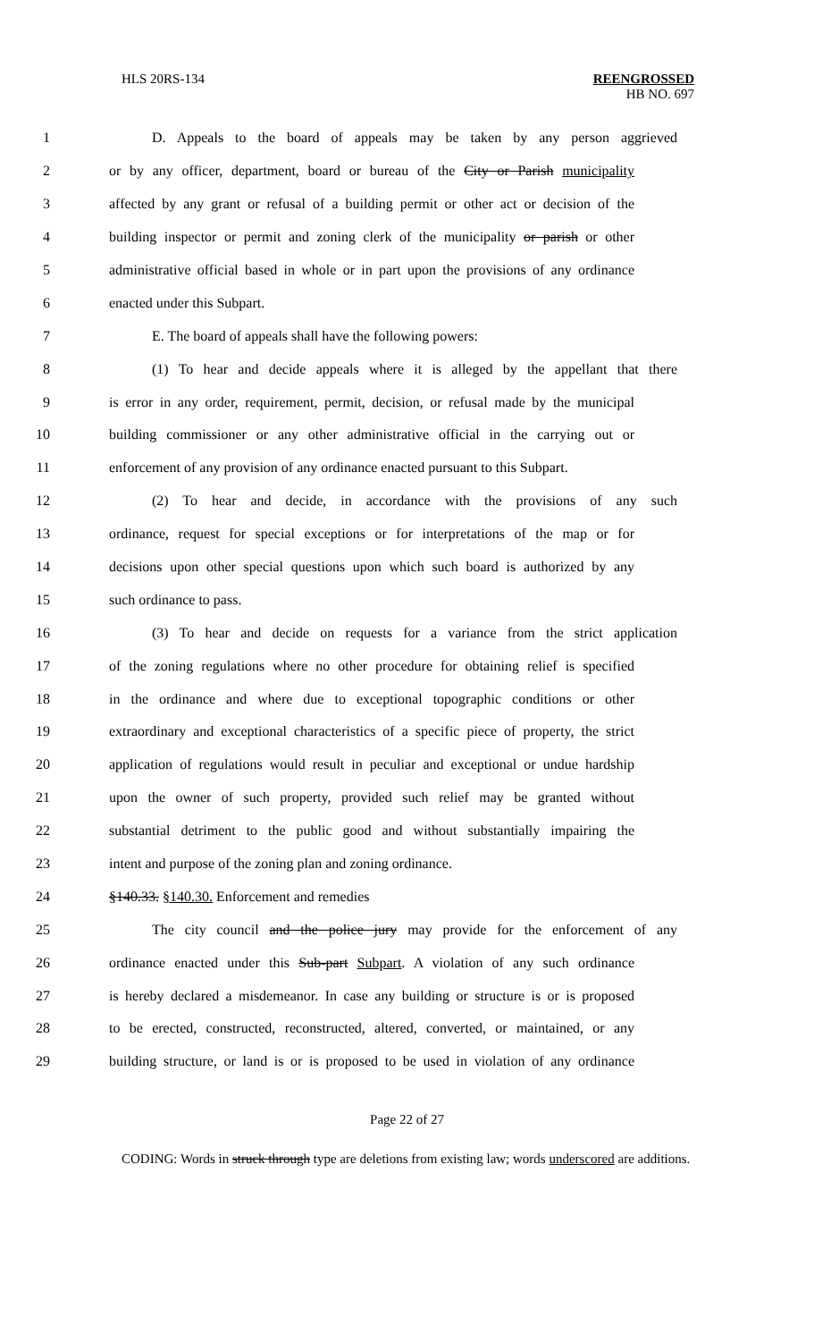HLS 20RS-134 REENGROSSED
HB NO. 697
1 D. Appeals to the board of appeals may be taken by any person aggrieved
2 or by any officer, department, board or bureau of the City or Parish municipality
3 affected by any grant or refusal of a building permit or other act or decision of the
4 building inspector or permit and zoning clerk of the municipality or parish or other
5 administrative official based in whole or in part upon the provisions of any ordinance
6 enacted under this Subpart.
7 E. The board of appeals shall have the following powers:
8 (1) To hear and decide appeals where it is alleged by the appellant that there
9 is error in any order, requirement, permit, decision, or refusal made by the municipal
10 building commissioner or any other administrative official in the carrying out or
11 enforcement of any provision of any ordinance enacted pursuant to this Subpart.
12 (2) To hear and decide, in accordance with the provisions of any such
13 ordinance, request for special exceptions or for interpretations of the map or for
14 decisions upon other special questions upon which such board is authorized by any
15 such ordinance to pass.
16 (3) To hear and decide on requests for a variance from the strict application
17 of the zoning regulations where no other procedure for obtaining relief is specified
18 in the ordinance and where due to exceptional topographic conditions or other
19 extraordinary and exceptional characteristics of a specific piece of property, the strict
20 application of regulations would result in peculiar and exceptional or undue hardship
21 upon the owner of such property, provided such relief may be granted without
22 substantial detriment to the public good and without substantially impairing the
23 intent and purpose of the zoning plan and zoning ordinance.
24 §140.33. §140.30. Enforcement and remedies
25 The city council and the police jury may provide for the enforcement of any
26 ordinance enacted under this Sub-part Subpart. A violation of any such ordinance
27 is hereby declared a misdemeanor. In case any building or structure is or is proposed
28 to be erected, constructed, reconstructed, altered, converted, or maintained, or any
29 building structure, or land is or is proposed to be used in violation of any ordinance
Page 22 of 27
CODING: Words in struck through type are deletions from existing law; words underscored are additions.